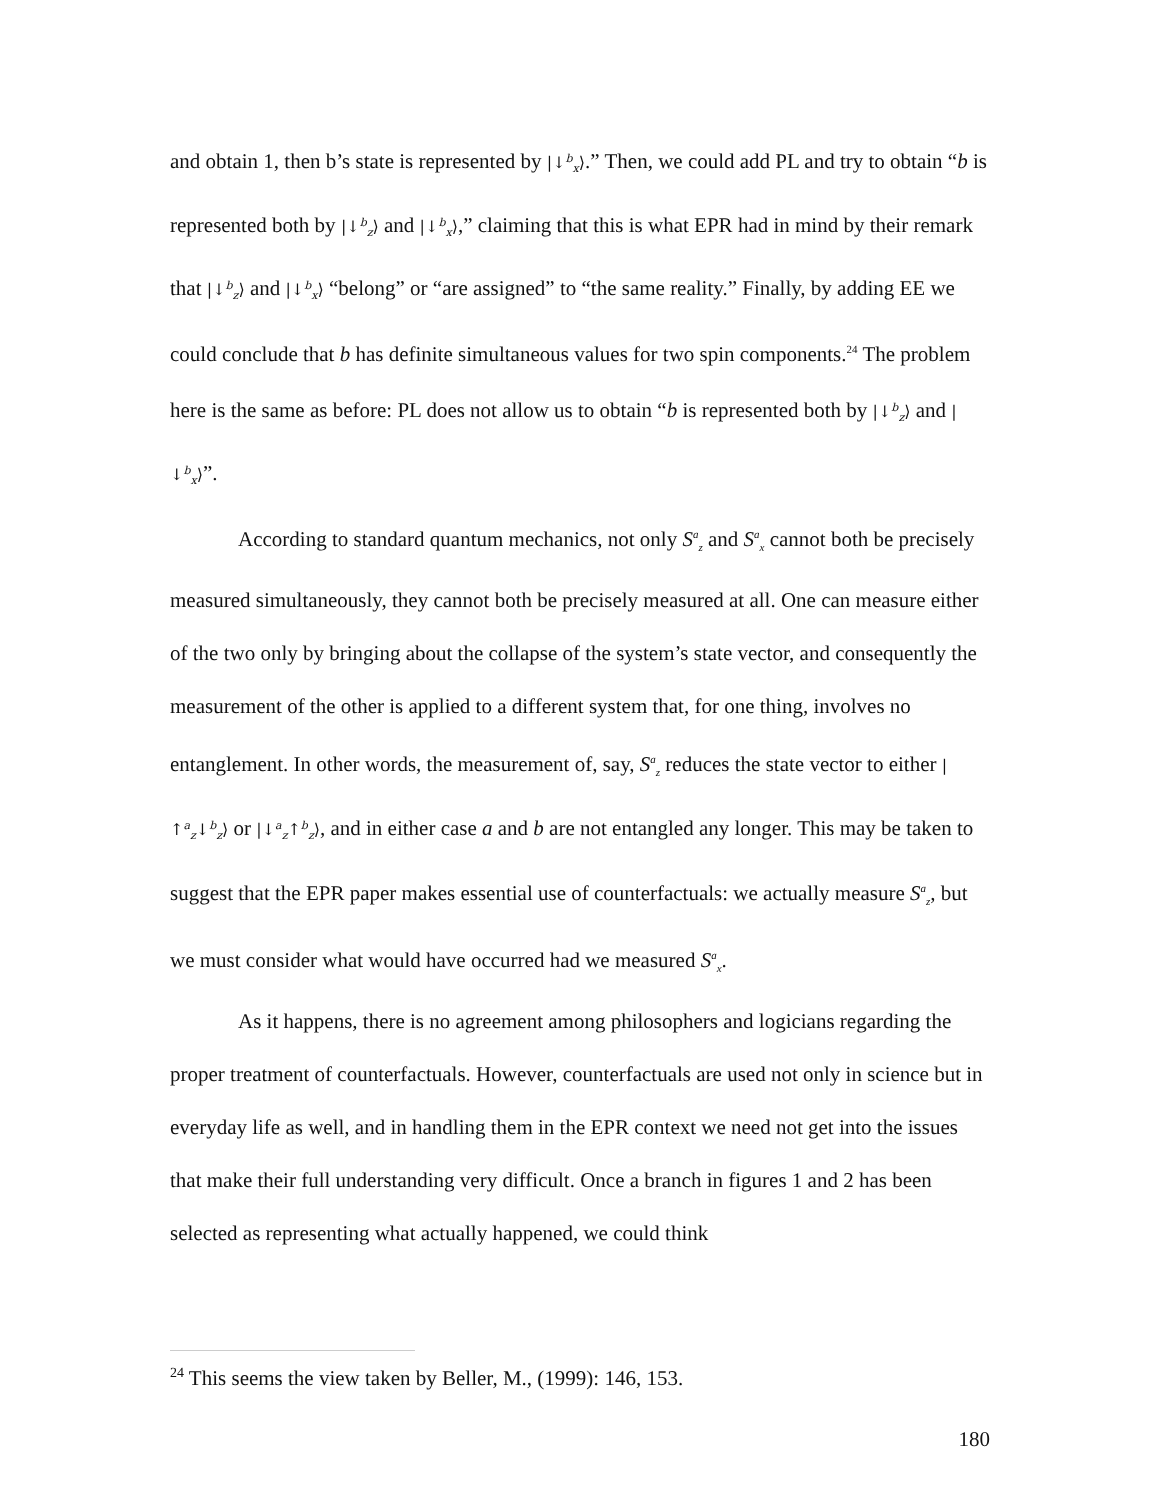and obtain 1, then b’s state is represented by |↓<sup>b</sup><sub>x</sub>⟩.” Then, we could add PL and try to obtain “b is represented both by |↓<sup>b</sup><sub>z</sub>⟩ and |↓<sup>b</sup><sub>x</sub>⟩,” claiming that this is what EPR had in mind by their remark that |↓<sup>b</sup><sub>z</sub>⟩ and |↓<sup>b</sup><sub>x</sub>⟩ “belong” or “are assigned” to “the same reality.” Finally, by adding EE we could conclude that b has definite simultaneous values for two spin components.<sup>24</sup> The problem here is the same as before: PL does not allow us to obtain “b is represented both by |↓<sup>b</sup><sub>z</sub>⟩ and |↓<sup>b</sup><sub>x</sub>⟩”.
According to standard quantum mechanics, not only S<sup>a</sup><sub>z</sub> and S<sup>a</sup><sub>x</sub> cannot both be precisely measured simultaneously, they cannot both be precisely measured at all. One can measure either of the two only by bringing about the collapse of the system’s state vector, and consequently the measurement of the other is applied to a different system that, for one thing, involves no entanglement. In other words, the measurement of, say, S<sup>a</sup><sub>z</sub> reduces the state vector to either |↑<sup>a</sup><sub>z</sub>↓<sup>b</sup><sub>z</sub>⟩ or |↓<sup>a</sup><sub>z</sub>↑<sup>b</sup><sub>z</sub>⟩, and in either case a and b are not entangled any longer. This may be taken to suggest that the EPR paper makes essential use of counterfactuals: we actually measure S<sup>a</sup><sub>z</sub>, but we must consider what would have occurred had we measured S<sup>a</sup><sub>x</sub>.
As it happens, there is no agreement among philosophers and logicians regarding the proper treatment of counterfactuals. However, counterfactuals are used not only in science but in everyday life as well, and in handling them in the EPR context we need not get into the issues that make their full understanding very difficult. Once a branch in figures 1 and 2 has been selected as representing what actually happened, we could think
<sup>24</sup> This seems the view taken by Beller, M., (1999): 146, 153.
180